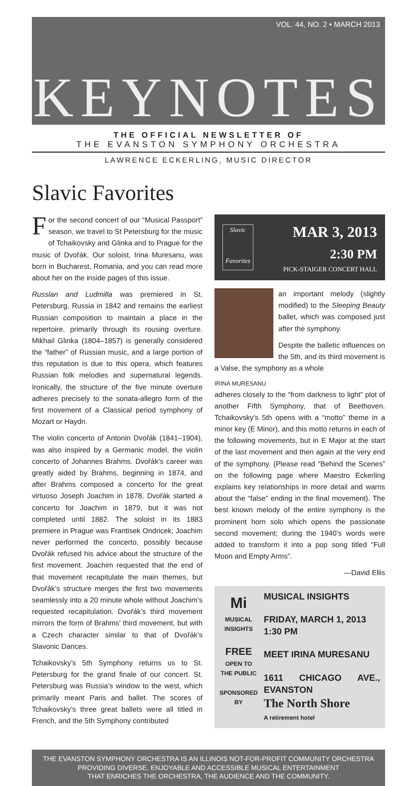VOL. 44, NO. 2 • MARCH 2013
KEYNOTES
THE OFFICIAL NEWSLETTER OF
THE EVANSTON SYMPHONY ORCHESTRA
LAWRENCE ECKERLING, MUSIC DIRECTOR
Slavic Favorites
For the second concert of our “Musical Passport” season, we travel to St Petersburg for the music of Tchaikovsky and Glinka and to Prague for the music of Dvořák. Our soloist, Irina Muresanu, was born in Bucharest, Romania, and you can read more about her on the inside pages of this issue.
Russlan and Ludmilla was premiered in St. Petersburg, Russia in 1842 and remains the earliest Russian composition to maintain a place in the repertoire, primarily through its rousing overture. Mikhail Glinka (1804–1857) is generally considered the “father” of Russian music, and a large portion of this reputation is due to this opera, which features Russian folk melodies and supernatural legends. Ironically, the structure of the five minute overture adheres precisely to the sonata-allegro form of the first movement of a Classical period symphony of Mozart or Haydn.
The violin concerto of Antonin Dvořák (1841–1904), was also inspired by a Germanic model, the violin concerto of Johannes Brahms. Dvořák’s career was greatly aided by Brahms, beginning in 1874, and after Brahms composed a concerto for the great virtuoso Joseph Joachim in 1878, Dvořák started a concerto for Joachim in 1879, but it was not completed until 1882. The soloist in its 1883 premiere in Prague was Frantisek Ondricek; Joachim never performed the concerto, possibly because Dvořák refused his advice about the structure of the first movement. Joachim requested that the end of that movement recapitulate the main themes, but Dvořák’s structure merges the first two movements seamlessly into a 20 minute whole without Joachim’s requested recapitulation. Dvořák’s third movement mirrors the form of Brahms’ third movement, but with a Czech character similar to that of Dvořák’s Slavonic Dances.
Tchaikovsky’s 5th Symphony returns us to St. Petersburg for the grand finale of our concert. St. Petersburg was Russia’s window to the west, which primarily meant Paris and ballet. The scores of Tchaikovsky’s three great ballets were all titled in French, and the 5th Symphony contributed
Slavic
Favorites
MAR 3, 2013
2:30 PM
PICK-STAIGER CONCERT HALL
an important melody (slightly modified) to the Sleeping Beauty ballet, which was composed just after the symphony.
Despite the balletic influences on the 5th, and its third movement is a Valse, the symphony as a whole
IRINA MURESANU
adheres closely to the “from darkness to light” plot of another Fifth Symphony, that of Beethoven. Tchaikovsky’s 5th opens with a “motto” theme in a minor key (E Minor), and this motto returns in each of the following movements, but in E Major at the start of the last movement and then again at the very end of the symphony. (Please read “Behind the Scenes” on the following page where Maestro Eckerling explains key relationships in more detail and warns about the “false” ending in the final movement). The best known melody of the entire symphony is the prominent horn solo which opens the passionate second movement; during the 1940’s words were added to transform it into a pop song titled “Full Moon and Empty Arms”.
—David Ellis
Mi
MUSICAL INSIGHTS
FREE
OPEN TO THE PUBLIC
SPONSORED BY
MUSICAL INSIGHTS
FRIDAY, MARCH 1, 2013
1:30 PM
MEET IRINA MURESANU
1611 CHICAGO AVE., EVANSTON
The North Shore
A retirement hotel
THE EVANSTON SYMPHONY ORCHESTRA IS AN ILLINOIS NOT-FOR-PROFIT COMMUNITY ORCHESTRA
PROVIDING DIVERSE, ENJOYABLE AND ACCESSIBLE MUSICAL ENTERTAINMENT
THAT ENRICHES THE ORCHESTRA, THE AUDIENCE AND THE COMMUNITY.